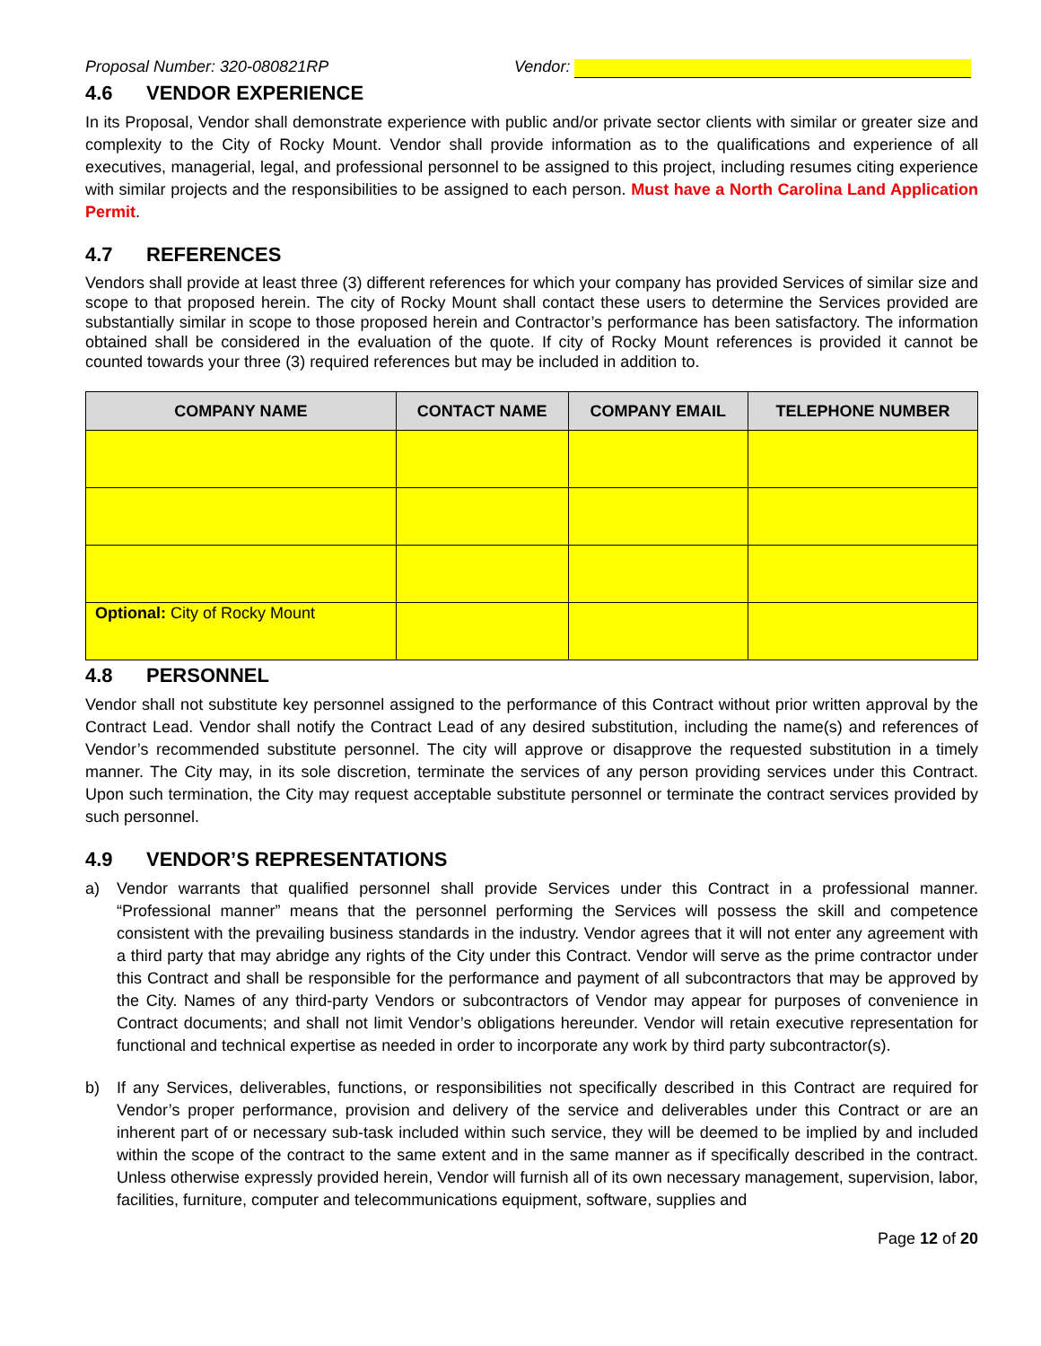Proposal Number: 320-080821RP Vendor:
4.6 VENDOR EXPERIENCE
In its Proposal, Vendor shall demonstrate experience with public and/or private sector clients with similar or greater size and complexity to the City of Rocky Mount. Vendor shall provide information as to the qualifications and experience of all executives, managerial, legal, and professional personnel to be assigned to this project, including resumes citing experience with similar projects and the responsibilities to be assigned to each person. Must have a North Carolina Land Application Permit.
4.7 REFERENCES
Vendors shall provide at least three (3) different references for which your company has provided Services of similar size and scope to that proposed herein. The city of Rocky Mount shall contact these users to determine the Services provided are substantially similar in scope to those proposed herein and Contractor’s performance has been satisfactory. The information obtained shall be considered in the evaluation of the quote. If city of Rocky Mount references is provided it cannot be counted towards your three (3) required references but may be included in addition to.
| COMPANY NAME | CONTACT NAME | COMPANY EMAIL | TELEPHONE NUMBER |
| --- | --- | --- | --- |
| Optional: City of Rocky Mount | | | |
4.8 PERSONNEL
Vendor shall not substitute key personnel assigned to the performance of this Contract without prior written approval by the Contract Lead. Vendor shall notify the Contract Lead of any desired substitution, including the name(s) and references of Vendor’s recommended substitute personnel. The city will approve or disapprove the requested substitution in a timely manner. The City may, in its sole discretion, terminate the services of any person providing services under this Contract. Upon such termination, the City may request acceptable substitute personnel or terminate the contract services provided by such personnel.
4.9 VENDOR’S REPRESENTATIONS
a) Vendor warrants that qualified personnel shall provide Services under this Contract in a professional manner. “Professional manner” means that the personnel performing the Services will possess the skill and competence consistent with the prevailing business standards in the industry. Vendor agrees that it will not enter any agreement with a third party that may abridge any rights of the City under this Contract. Vendor will serve as the prime contractor under this Contract and shall be responsible for the performance and payment of all subcontractors that may be approved by the City. Names of any third-party Vendors or subcontractors of Vendor may appear for purposes of convenience in Contract documents; and shall not limit Vendor’s obligations hereunder. Vendor will retain executive representation for functional and technical expertise as needed in order to incorporate any work by third party subcontractor(s).
b) If any Services, deliverables, functions, or responsibilities not specifically described in this Contract are required for Vendor’s proper performance, provision and delivery of the service and deliverables under this Contract or are an inherent part of or necessary sub-task included within such service, they will be deemed to be implied by and included within the scope of the contract to the same extent and in the same manner as if specifically described in the contract. Unless otherwise expressly provided herein, Vendor will furnish all of its own necessary management, supervision, labor, facilities, furniture, computer and telecommunications equipment, software, supplies and
Page 12 of 20